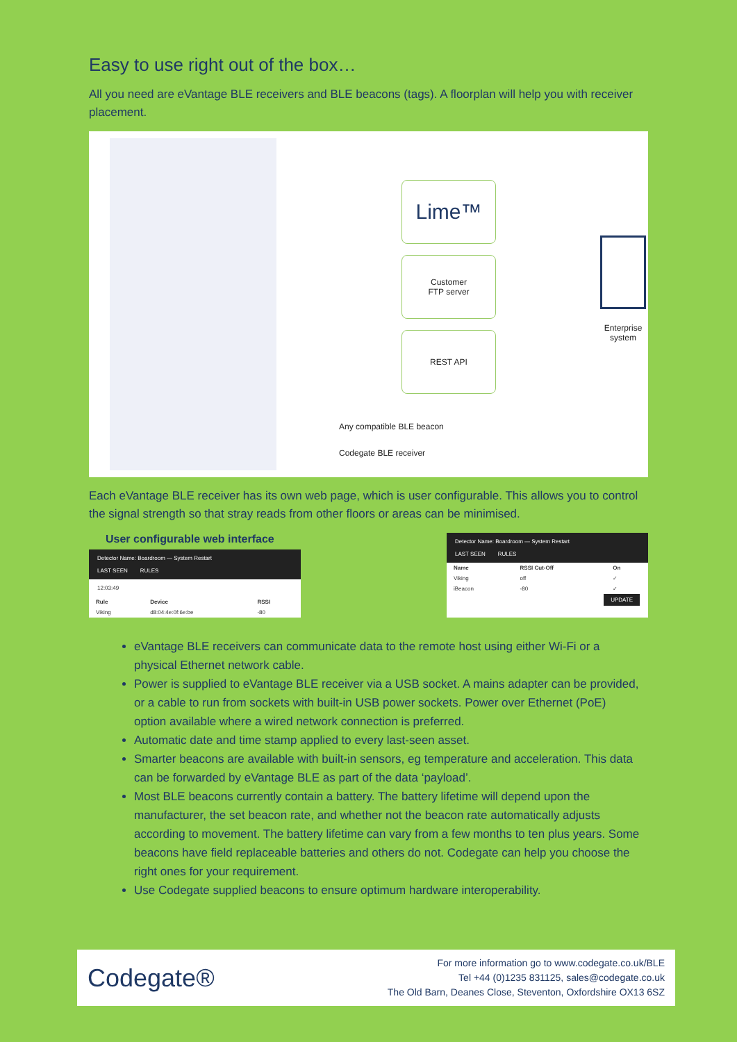Easy to use right out of the box…
All you need are eVantage BLE receivers and BLE beacons (tags). A floorplan will help you with receiver placement.
Lime™
Customer
FTP server
REST API
Any compatible BLE beacon
Codegate BLE receiver
Enterprise
system
Each eVantage BLE receiver has its own web page, which is user configurable. This allows you to control the signal strength so that stray reads from other floors or areas can be minimised.
User configurable web interface
Detector Name: Boardroom — System Restart
LAST SEEN RULES
12:03:49
| Rule | Device | RSSI |
| --- | --- | --- |
| Viking | d8:04:4e:0f:6e:be | -80 |
Detector Name: Boardroom — System Restart
LAST SEEN RULES
| Name | RSSI Cut-Off | On |
| --- | --- | --- |
| Viking | off | ✓ |
| iBeacon | -80 | ✓ |
UPDATE
eVantage BLE receivers can communicate data to the remote host using either Wi-Fi or a physical Ethernet network cable.
Power is supplied to eVantage BLE receiver via a USB socket. A mains adapter can be provided, or a cable to run from sockets with built-in USB power sockets. Power over Ethernet (PoE) option available where a wired network connection is preferred.
Automatic date and time stamp applied to every last-seen asset.
Smarter beacons are available with built-in sensors, eg temperature and acceleration. This data can be forwarded by eVantage BLE as part of the data ‘payload’.
Most BLE beacons currently contain a battery. The battery lifetime will depend upon the manufacturer, the set beacon rate, and whether not the beacon rate automatically adjusts according to movement. The battery lifetime can vary from a few months to ten plus years. Some beacons have field replaceable batteries and others do not. Codegate can help you choose the right ones for your requirement.
Use Codegate supplied beacons to ensure optimum hardware interoperability.
Codegate®
For more information go to www.codegate.co.uk/BLE
Tel +44 (0)1235 831125, sales@codegate.co.uk
The Old Barn, Deanes Close, Steventon, Oxfordshire OX13 6SZ